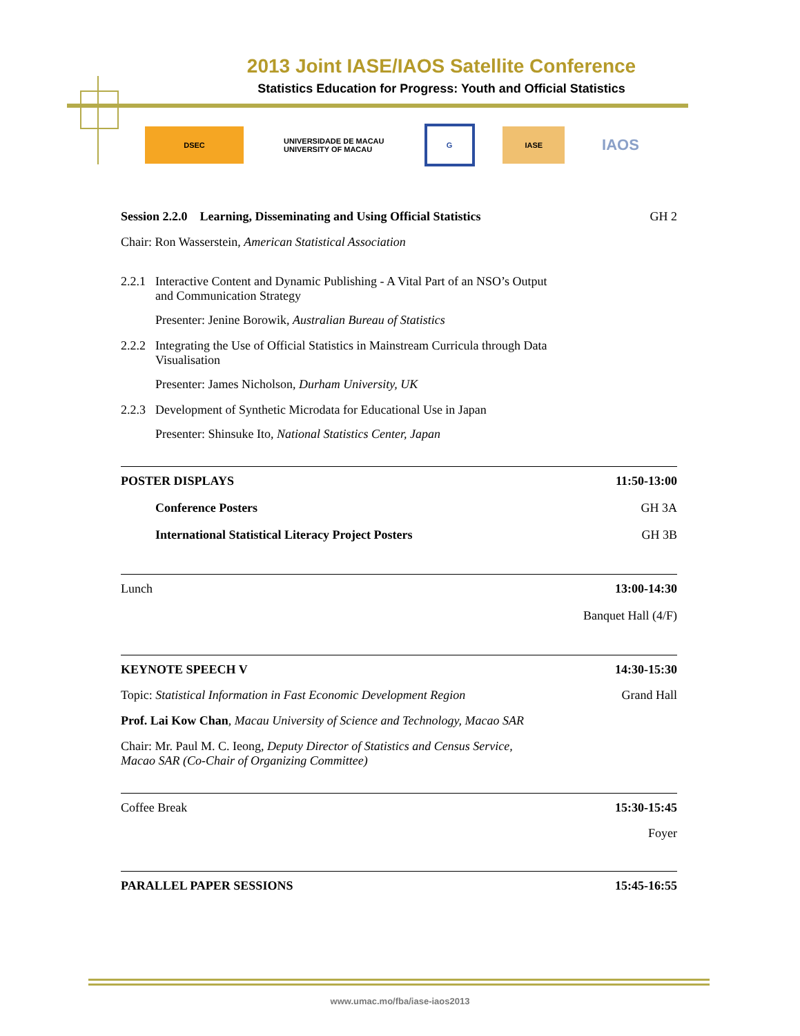2013 Joint IASE/IAOS Satellite Conference
Statistics Education for Progress: Youth and Official Statistics
DSEC
UNIVERSIDADE DE MACAU
UNIVERSITY OF MACAU
G IASE
IAOS
Session 2.2.0 Learning, Disseminating and Using Official Statistics GH 2
Chair: Ron Wasserstein, American Statistical Association
2.2.1 Interactive Content and Dynamic Publishing - A Vital Part of an NSO’s Output and Communication Strategy
Presenter: Jenine Borowik, Australian Bureau of Statistics
2.2.2 Integrating the Use of Official Statistics in Mainstream Curricula through Data Visualisation
Presenter: James Nicholson, Durham University, UK
2.2.3 Development of Synthetic Microdata for Educational Use in Japan
Presenter: Shinsuke Ito, National Statistics Center, Japan
POSTER DISPLAYS 11:50-13:00
Conference Posters GH 3A
International Statistical Literacy Project Posters GH 3B
Lunch 13:00-14:30
Banquet Hall (4/F)
KEYNOTE SPEECH V 14:30-15:30
Topic: Statistical Information in Fast Economic Development Region Grand Hall
Prof. Lai Kow Chan, Macau University of Science and Technology, Macao SAR
Chair: Mr. Paul M. C. Ieong, Deputy Director of Statistics and Census Service, Macao SAR (Co-Chair of Organizing Committee)
Coffee Break 15:30-15:45
Foyer
PARALLEL PAPER SESSIONS 15:45-16:55
www.umac.mo/fba/iase-iaos2013